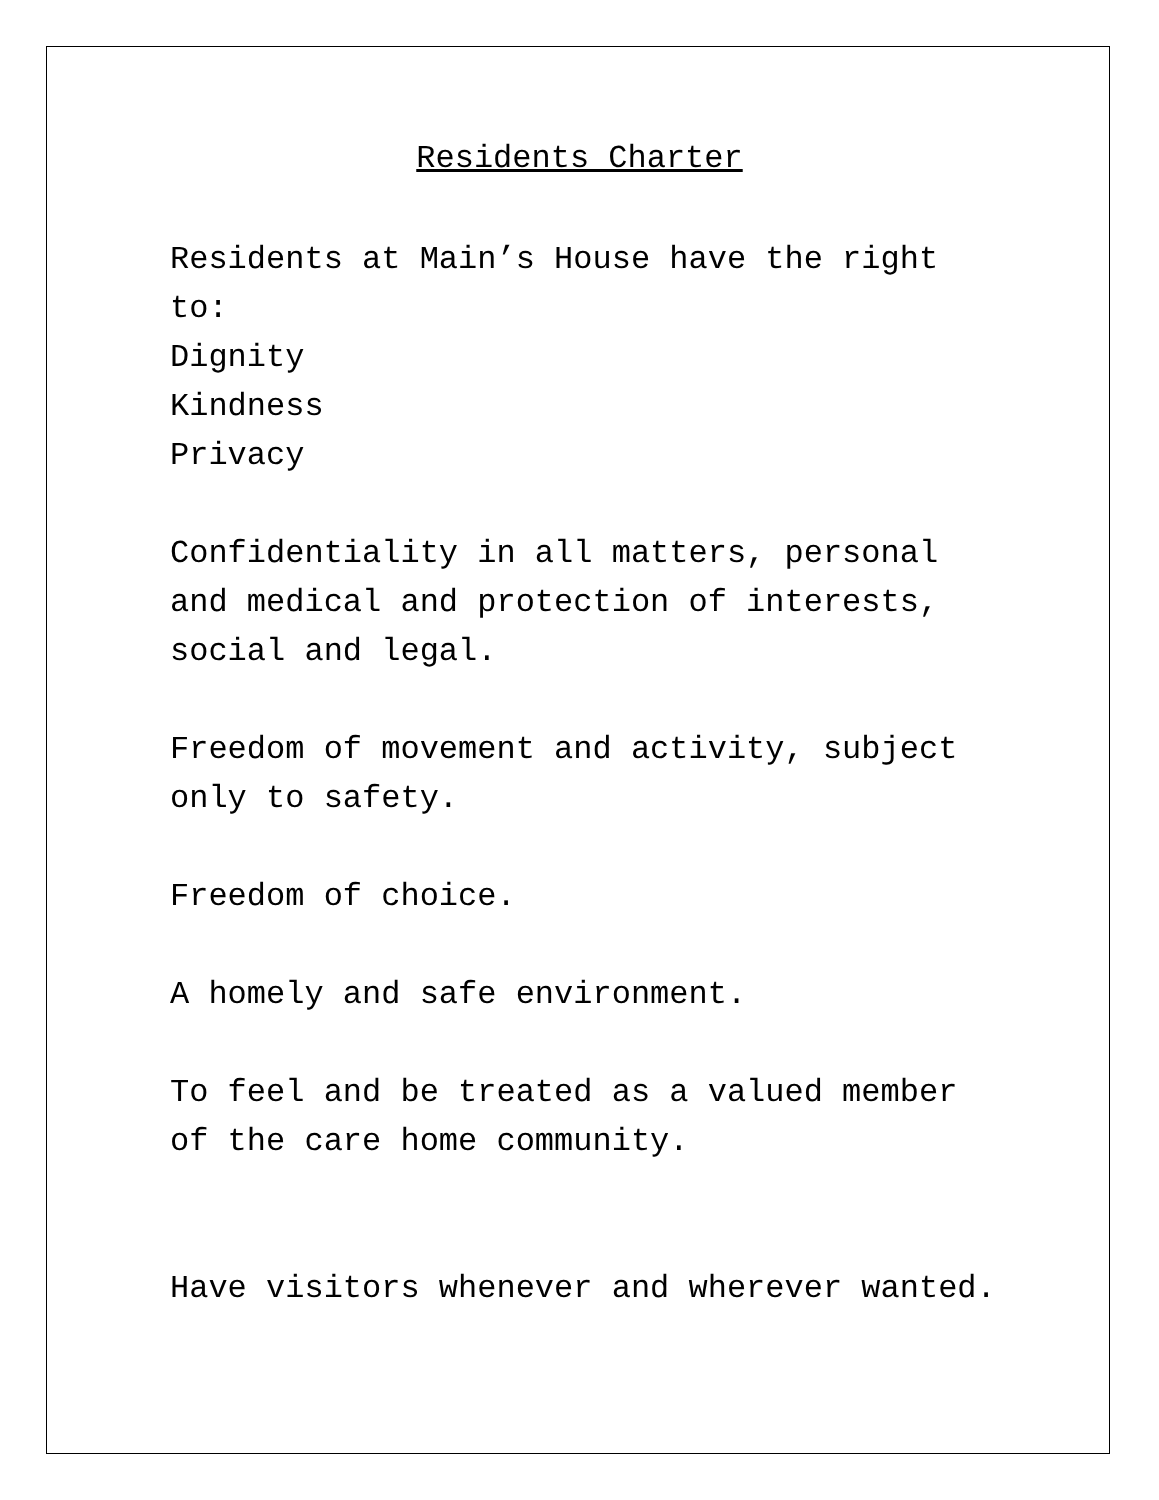Residents Charter
Residents at Main’s House have the right to:
Dignity
Kindness
Privacy
Confidentiality in all matters, personal and medical and protection of interests, social and legal.
Freedom of movement and activity, subject only to safety.
Freedom of choice.
A homely and safe environment.
To feel and be treated as a valued member of the care home community.
Have visitors whenever and wherever wanted.